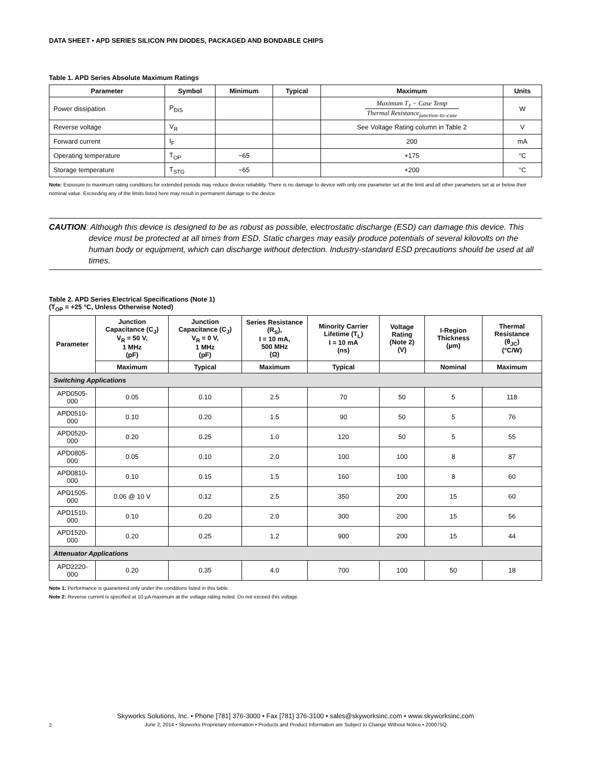DATA SHEET • APD SERIES SILICON PIN DIODES, PACKAGED AND BONDABLE CHIPS
Table 1. APD Series Absolute Maximum Ratings
| Parameter | Symbol | Minimum | Typical | Maximum | Units |
| --- | --- | --- | --- | --- | --- |
| Power dissipation | P<sub>DIS</sub> | | | Maximum T<sub>J</sub> − Case Temp Thermal Resistance<sub>junction–to–case</sub> | W |
| Reverse voltage | V<sub>R</sub> | | | See Voltage Rating column in Table 2 | V |
| Forward current | I<sub>F</sub> | | | 200 | mA |
| Operating temperature | T<sub>OP</sub> | −65 | | +175 | °C |
| Storage temperature | T<sub>STG</sub> | −65 | | +200 | °C |
Note: Exposure to maximum rating conditions for extended periods may reduce device reliability. There is no damage to device with only one parameter set at the limit and all other parameters set at or below their nominal value. Exceeding any of the limits listed here may result in permanent damage to the device.
CAUTION: Although this device is designed to be as robust as possible, electrostatic discharge (ESD) can damage this device. This device must be protected at all times from ESD. Static charges may easily produce potentials of several kilovolts on the human body or equipment, which can discharge without detection. Industry-standard ESD precautions should be used at all times.
Table 2. APD Series Electrical Specifications (Note 1)
(T<sub>OP</sub> = +25 °C, Unless Otherwise Noted)
| Parameter | Junction Capacitance (C<sub>J</sub>) V<sub>R</sub> = 50 V, 1 MHz (pF) | Junction Capacitance (C<sub>J</sub>) V<sub>R</sub> = 0 V, 1 MHz (pF) | Series Resistance (R<sub>S</sub>), I = 10 mA, 500 MHz (Ω) | Minority Carrier Lifetime (T<sub>L</sub>) I = 10 mA (ns) | Voltage Rating (Note 2) (V) | I-Region Thickness (µm) | Thermal Resistance (θ<sub>JC</sub>) (°C/W) |
| --- | --- | --- | --- | --- | --- | --- | --- |
| | Maximum | Typical | Maximum | Typical | | Nominal | Maximum |
| Switching Applications | | | | | | | |
| APD0505-000 | 0.05 | 0.10 | 2.5 | 70 | 50 | 5 | 118 |
| APD0510-000 | 0.10 | 0.20 | 1.5 | 90 | 50 | 5 | 76 |
| APD0520-000 | 0.20 | 0.25 | 1.0 | 120 | 50 | 5 | 55 |
| APD0805-000 | 0.05 | 0.10 | 2.0 | 100 | 100 | 8 | 87 |
| APD0810-000 | 0.10 | 0.15 | 1.5 | 160 | 100 | 8 | 60 |
| APD1505-000 | 0.06 @ 10 V | 0.12 | 2.5 | 350 | 200 | 15 | 60 |
| APD1510-000 | 0.10 | 0.20 | 2.0 | 300 | 200 | 15 | 56 |
| APD1520-000 | 0.20 | 0.25 | 1.2 | 900 | 200 | 15 | 44 |
| Attenuator Applications | | | | | | | |
| APD2220-000 | 0.20 | 0.35 | 4.0 | 700 | 100 | 50 | 18 |
Note 1: Performance is guaranteed only under the conditions listed in this table.
Note 2: Reverse current is specified at 10 µA maximum at the voltage rating noted. Do not exceed this voltage.
Skyworks Solutions, Inc. • Phone [781] 376-3000 • Fax [781] 376-3100 • sales@skyworksinc.com • www.skyworksinc.com
June 2, 2014 • Skyworks Proprietary Information • Products and Product Information are Subject to Change Without Notice • 200075Q
2